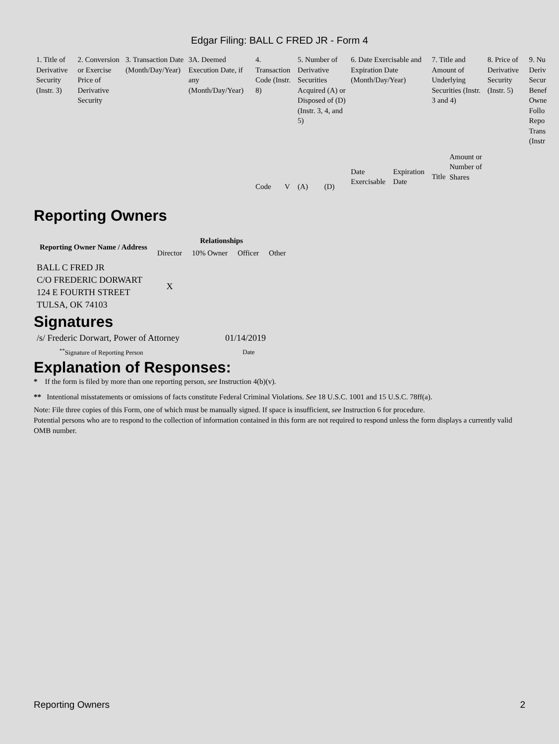Edgar Filing: BALL C FRED JR - Form 4
| 1. Title of Derivative Security (Instr. 3) | 2. Conversion or Exercise Price of Derivative Security | 3. Transaction Date (Month/Day/Year) | 3A. Deemed Execution Date, if any (Month/Day/Year) | 4. Transaction Code (Instr. 8) | | 5. Number of Derivative Securities Acquired (A) or Disposed of (D) (Instr. 3, 4, and 5) | | 6. Date Exercisable and Expiration Date (Month/Day/Year) | | 7. Title and Amount of Underlying Securities (Instr. 3 and 4) | | 8. Price of Derivative Security (Instr. 5) | 9. Nu Deriv Secur Benef Owne Follo Repo Trans (Instr |
| --- | --- | --- | --- | --- | --- | --- | --- | --- | --- | --- | --- | --- | --- |
| | | | | Code | V | (A) | (D) | Date Exercisable | Expiration Date | Title | Amount or Number of Shares | | |
Reporting Owners
| Reporting Owner Name / Address | Relationships | | | |
| --- | --- | --- | --- | --- |
| | Director | 10% Owner | Officer | Other |
| BALL C FRED JR C/O FREDERIC DORWART 124 E FOURTH STREET TULSA, OK 74103 | X | | | |
Signatures
| /s/ Frederic Dorwart, Power of Attorney | 01/14/2019 |
| <sup>**</sup> Signature of Reporting Person | Date |
Explanation of Responses:
* If the form is filed by more than one reporting person, see Instruction 4(b)(v).
** Intentional misstatements or omissions of facts constitute Federal Criminal Violations. See 18 U.S.C. 1001 and 15 U.S.C. 78ff(a).
Note: File three copies of this Form, one of which must be manually signed. If space is insufficient, see Instruction 6 for procedure.
Potential persons who are to respond to the collection of information contained in this form are not required to respond unless the form displays a currently valid OMB number.
Reporting Owners 2